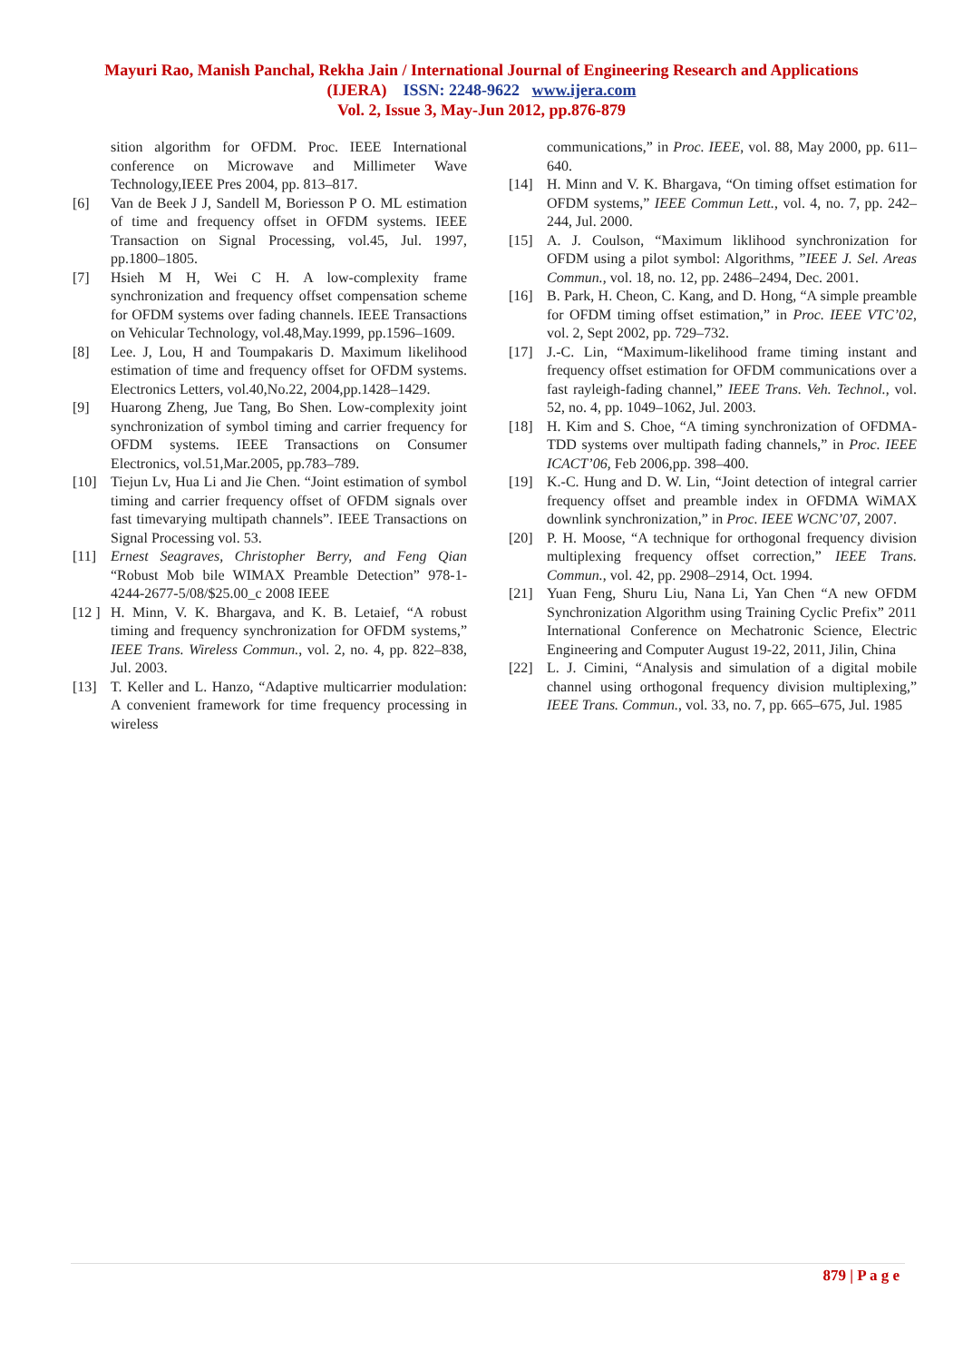Mayuri Rao, Manish Panchal, Rekha Jain / International Journal of Engineering Research and Applications
(IJERA) ISSN: 2248-9622 www.ijera.com
Vol. 2, Issue 3, May-Jun 2012, pp.876-879
sition algorithm for OFDM. Proc. IEEE International conference on Microwave and Millimeter Wave Technology,IEEE Pres 2004, pp. 813–817.
[6] Van de Beek J J, Sandell M, Boriesson P O. ML estimation of time and frequency offset in OFDM systems. IEEE Transaction on Signal Processing, vol.45, Jul. 1997, pp.1800–1805.
[7] Hsieh M H, Wei C H. A low-complexity frame synchronization and frequency offset compensation scheme for OFDM systems over fading channels. IEEE Transactions on Vehicular Technology, vol.48,May.1999, pp.1596–1609.
[8] Lee. J, Lou, H and Toumpakaris D. Maximum likelihood estimation of time and frequency offset for OFDM systems. Electronics Letters, vol.40,No.22, 2004,pp.1428–1429.
[9] Huarong Zheng, Jue Tang, Bo Shen. Low-complexity joint synchronization of symbol timing and carrier frequency for OFDM systems. IEEE Transactions on Consumer Electronics, vol.51,Mar.2005, pp.783–789.
[10] Tiejun Lv, Hua Li and Jie Chen. “Joint estimation of symbol timing and carrier frequency offset of OFDM signals over fast timevarying multipath channels”. IEEE Transactions on Signal Processing vol. 53.
[11] Ernest Seagraves, Christopher Berry, and Feng Qian “Robust Mob bile WIMAX Preamble Detection” 978-1-4244-2677-5/08/$25.00_c 2008 IEEE
[12 ] H. Minn, V. K. Bhargava, and K. B. Letaief, “A robust timing and frequency synchronization for OFDM systems,” IEEE Trans. Wireless Commun., vol. 2, no. 4, pp. 822–838, Jul. 2003.
[13] T. Keller and L. Hanzo, “Adaptive multicarrier modulation: A convenient framework for time frequency processing in wireless
communications,” in Proc. IEEE, vol. 88, May 2000, pp. 611–640.
[14] H. Minn and V. K. Bhargava, “On timing offset estimation for OFDM systems,” IEEE Commun Lett., vol. 4, no. 7, pp. 242–244, Jul. 2000.
[15] A. J. Coulson, “Maximum liklihood synchronization for OFDM using a pilot symbol: Algorithms, ”IEEE J. Sel. Areas Commun., vol. 18, no. 12, pp. 2486–2494, Dec. 2001.
[16] B. Park, H. Cheon, C. Kang, and D. Hong, “A simple preamble for OFDM timing offset estimation,” in Proc. IEEE VTC’02, vol. 2, Sept 2002, pp. 729–732.
[17] J.-C. Lin, “Maximum-likelihood frame timing instant and frequency offset estimation for OFDM communications over a fast rayleigh-fading channel,” IEEE Trans. Veh. Technol., vol. 52, no. 4, pp. 1049–1062, Jul. 2003.
[18] H. Kim and S. Choe, “A timing synchronization of OFDMA-TDD systems over multipath fading channels,” in Proc. IEEE ICACT’06, Feb 2006,pp. 398–400.
[19] K.-C. Hung and D. W. Lin, “Joint detection of integral carrier frequency offset and preamble index in OFDMA WiMAX downlink synchronization,” in Proc. IEEE WCNC’07, 2007.
[20] P. H. Moose, “A technique for orthogonal frequency division multiplexing frequency offset correction,” IEEE Trans. Commun., vol. 42, pp. 2908–2914, Oct. 1994.
[21] Yuan Feng, Shuru Liu, Nana Li, Yan Chen “A new OFDM Synchronization Algorithm using Training Cyclic Prefix” 2011 International Conference on Mechatronic Science, Electric Engineering and Computer August 19-22, 2011, Jilin, China
[22] L. J. Cimini, “Analysis and simulation of a digital mobile channel using orthogonal frequency division multiplexing,” IEEE Trans. Commun., vol. 33, no. 7, pp. 665–675, Jul. 1985
879 | P a g e